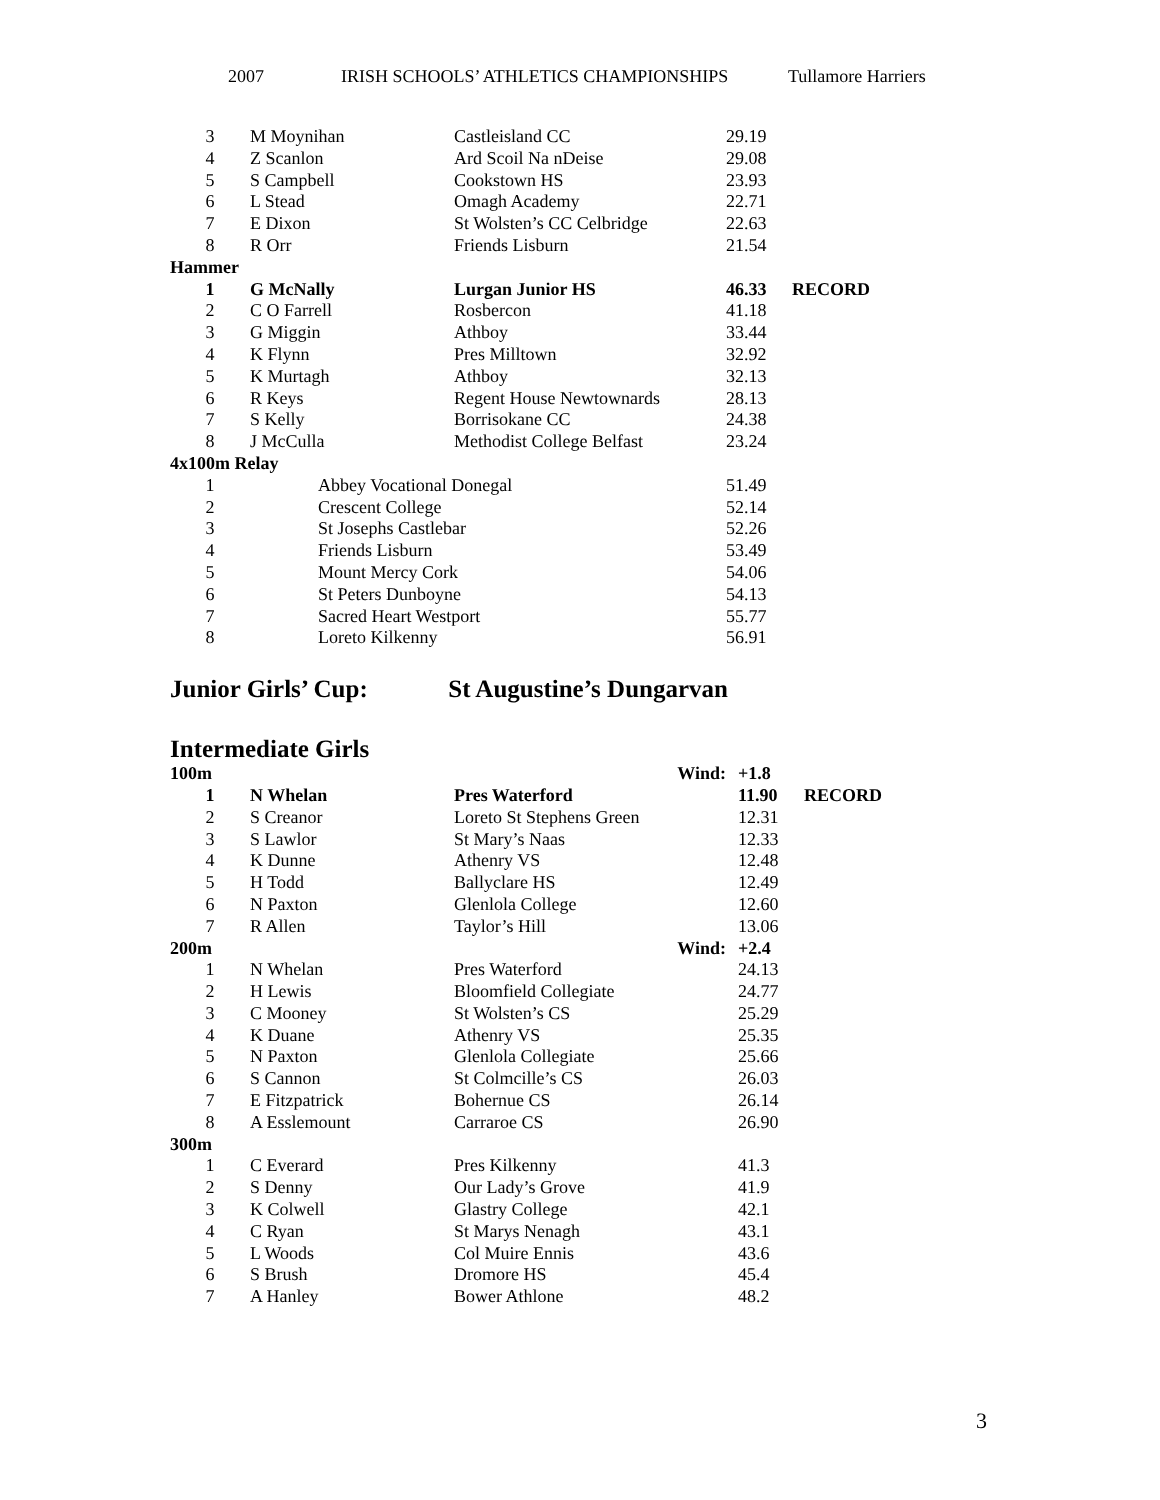2007 IRISH SCHOOLS’ ATHLETICS CHAMPIONSHIPS Tullamore Harriers
| 3 | M Moynihan | Castleisland CC | 29.19 | |
| 4 | Z Scanlon | Ard Scoil Na nDeise | 29.08 | |
| 5 | S Campbell | Cookstown HS | 23.93 | |
| 6 | L Stead | Omagh Academy | 22.71 | |
| 7 | E Dixon | St Wolsten’s CC Celbridge | 22.63 | |
| 8 | R Orr | Friends Lisburn | 21.54 | |
| Hammer | | | | |
| 1 | G McNally | Lurgan Junior HS | 46.33 | RECORD |
| 2 | C O Farrell | Rosbercon | 41.18 | |
| 3 | G Miggin | Athboy | 33.44 | |
| 4 | K Flynn | Pres Milltown | 32.92 | |
| 5 | K Murtagh | Athboy | 32.13 | |
| 6 | R Keys | Regent House Newtownards | 28.13 | |
| 7 | S Kelly | Borrisokane CC | 24.38 | |
| 8 | J McCulla | Methodist College Belfast | 23.24 | |
| 4x100m Relay | | | | |
| 1 | Abbey Vocational Donegal | | 51.49 | |
| 2 | Crescent College | | 52.14 | |
| 3 | St Josephs Castlebar | | 52.26 | |
| 4 | Friends Lisburn | | 53.49 | |
| 5 | Mount Mercy Cork | | 54.06 | |
| 6 | St Peters Dunboyne | | 54.13 | |
| 7 | Sacred Heart Westport | | 55.77 | |
| 8 | Loreto Kilkenny | | 56.91 | |
Junior Girls’ Cup: St Augustine’s Dungarvan
Intermediate Girls
| 100m | | Wind: | +1.8 | |
| 1 | N Whelan | Pres Waterford | 11.90 | RECORD |
| 2 | S Creanor | Loreto St Stephens Green | 12.31 | |
| 3 | S Lawlor | St Mary’s Naas | 12.33 | |
| 4 | K Dunne | Athenry VS | 12.48 | |
| 5 | H Todd | Ballyclare HS | 12.49 | |
| 6 | N Paxton | Glenlola College | 12.60 | |
| 7 | R Allen | Taylor’s Hill | 13.06 | |
| 200m | | Wind: | +2.4 | |
| 1 | N Whelan | Pres Waterford | 24.13 | |
| 2 | H Lewis | Bloomfield Collegiate | 24.77 | |
| 3 | C Mooney | St Wolsten’s CS | 25.29 | |
| 4 | K Duane | Athenry VS | 25.35 | |
| 5 | N Paxton | Glenlola Collegiate | 25.66 | |
| 6 | S Cannon | St Colmcille’s CS | 26.03 | |
| 7 | E Fitzpatrick | Bohernue CS | 26.14 | |
| 8 | A Esslemount | Carraroe CS | 26.90 | |
| 300m | | | | |
| 1 | C Everard | Pres Kilkenny | 41.3 | |
| 2 | S Denny | Our Lady’s Grove | 41.9 | |
| 3 | K Colwell | Glastry College | 42.1 | |
| 4 | C Ryan | St Marys Nenagh | 43.1 | |
| 5 | L Woods | Col Muire Ennis | 43.6 | |
| 6 | S Brush | Dromore HS | 45.4 | |
| 7 | A Hanley | Bower Athlone | 48.2 | |
3